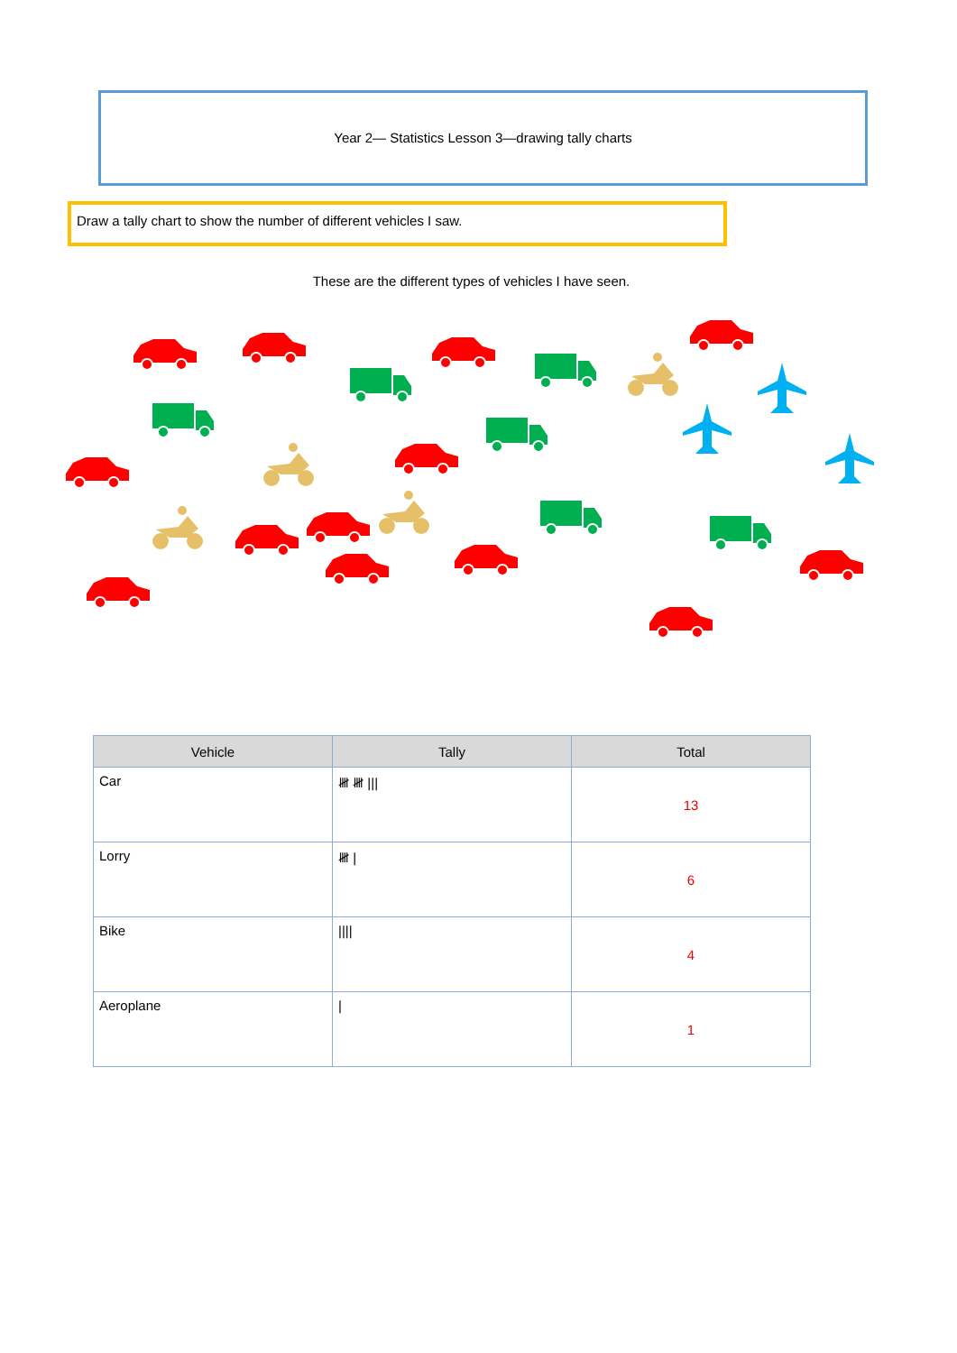Year 2— Statistics Lesson 3—drawing tally charts
Draw a tally chart to show the number of different vehicles I saw.
These are the different types of vehicles I have seen.
| Vehicle | Tally | Total |
| --- | --- | --- |
| Car | 𝍸 𝍸 /// | 13 |
| Lorry | 𝍸 / | 6 |
| Bike | //// | 4 |
| Aeroplane | / | 1 |